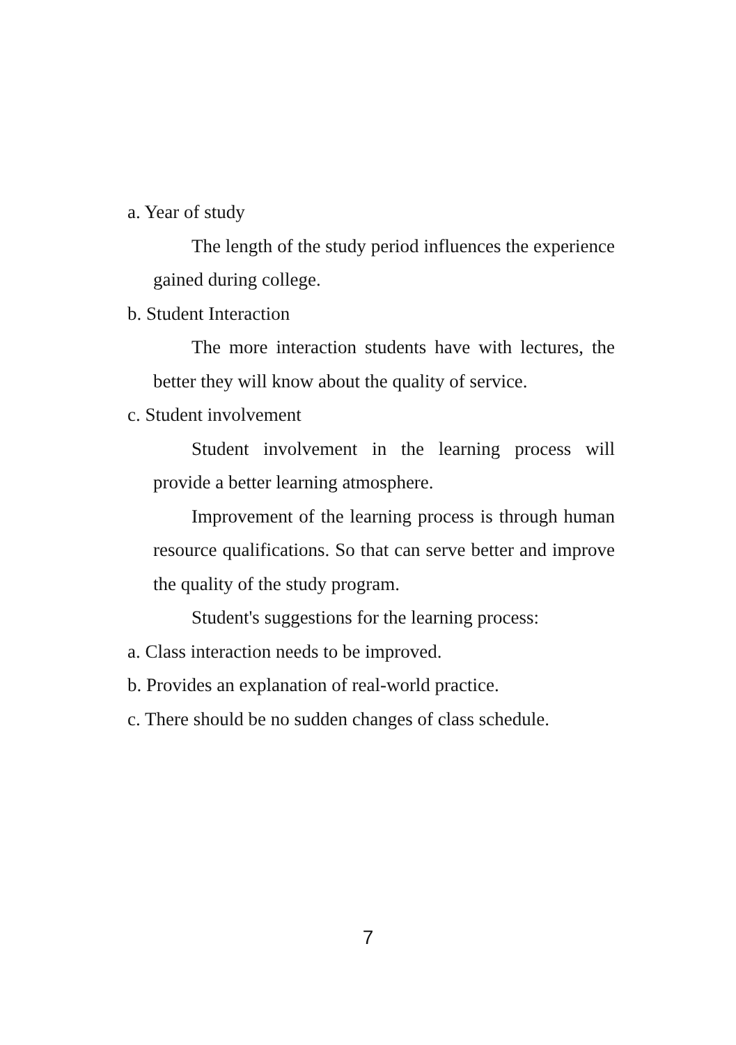a. Year of study
The length of the study period influences the experience gained during college.
b. Student Interaction
The more interaction students have with lectures, the better they will know about the quality of service.
c. Student involvement
Student involvement in the learning process will provide a better learning atmosphere.
Improvement of the learning process is through human resource qualifications. So that can serve better and improve the quality of the study program.
Student's suggestions for the learning process:
a. Class interaction needs to be improved.
b. Provides an explanation of real-world practice.
c. There should be no sudden changes of class schedule.
7